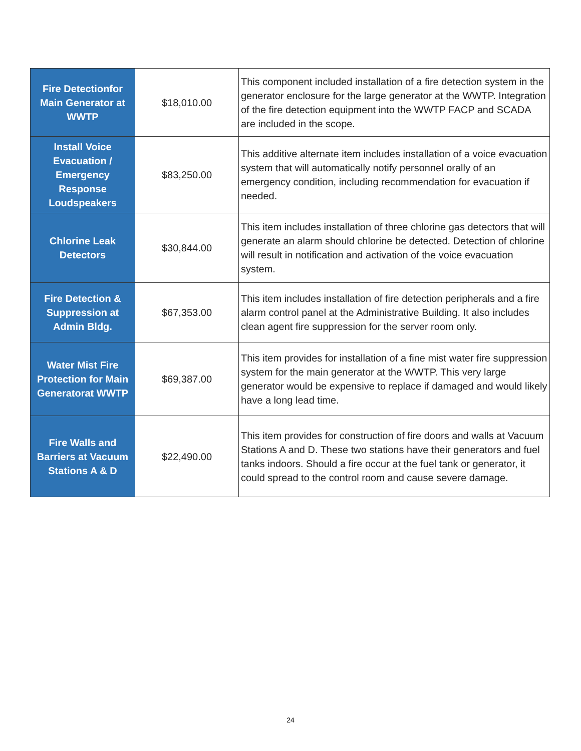| Fire Detectionfor Main Generator at WWTP | $18,010.00 | This component included installation of a fire detection system in the generator enclosure for the large generator at the WWTP. Integration of the fire detection equipment into the WWTP FACP and SCADA are included in the scope. |
| Install Voice Evacuation / Emergency Response Loudspeakers | $83,250.00 | This additive alternate item includes installation of a voice evacuation system that will automatically notify personnel orally of an emergency condition, including recommendation for evacuation if needed. |
| Chlorine Leak Detectors | $30,844.00 | This item includes installation of three chlorine gas detectors that will generate an alarm should chlorine be detected. Detection of chlorine will result in notification and activation of the voice evacuation system. |
| Fire Detection & Suppression at Admin Bldg. | $67,353.00 | This item includes installation of fire detection peripherals and a fire alarm control panel at the Administrative Building. It also includes clean agent fire suppression for the server room only. |
| Water Mist Fire Protection for Main Generatorat WWTP | $69,387.00 | This item provides for installation of a fine mist water fire suppression system for the main generator at the WWTP. This very large generator would be expensive to replace if damaged and would likely have a long lead time. |
| Fire Walls and Barriers at Vacuum Stations A & D | $22,490.00 | This item provides for construction of fire doors and walls at Vacuum Stations A and D. These two stations have their generators and fuel tanks indoors. Should a fire occur at the fuel tank or generator, it could spread to the control room and cause severe damage. |
24